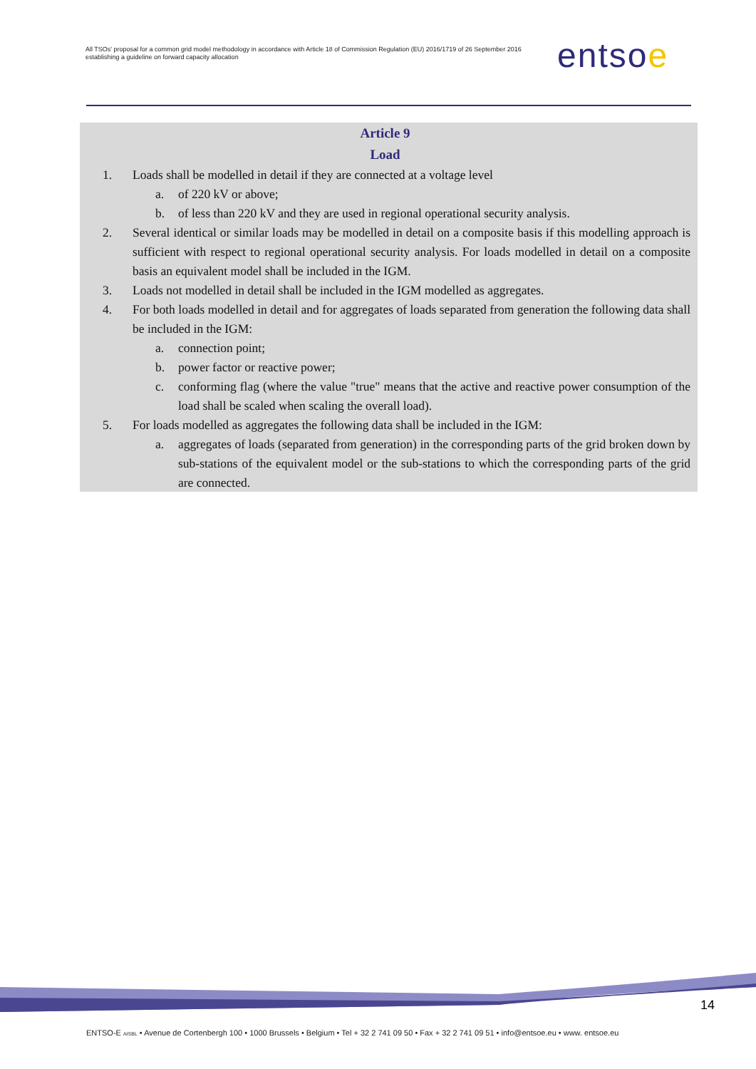All TSOs' proposal for a common grid model methodology in accordance with Article 18 of Commission Regulation (EU) 2016/1719 of 26 September 2016 establishing a guideline on forward capacity allocation
entsoe
Article 9
Load
1. Loads shall be modelled in detail if they are connected at a voltage level
a. of 220 kV or above;
b. of less than 220 kV and they are used in regional operational security analysis.
2. Several identical or similar loads may be modelled in detail on a composite basis if this modelling approach is sufficient with respect to regional operational security analysis. For loads modelled in detail on a composite basis an equivalent model shall be included in the IGM.
3. Loads not modelled in detail shall be included in the IGM modelled as aggregates.
4. For both loads modelled in detail and for aggregates of loads separated from generation the following data shall be included in the IGM:
a. connection point;
b. power factor or reactive power;
c. conforming flag (where the value "true" means that the active and reactive power consumption of the load shall be scaled when scaling the overall load).
5. For loads modelled as aggregates the following data shall be included in the IGM:
a. aggregates of loads (separated from generation) in the corresponding parts of the grid broken down by sub-stations of the equivalent model or the sub-stations to which the corresponding parts of the grid are connected.
14
ENTSO-E AISBL • Avenue de Cortenbergh 100 • 1000 Brussels • Belgium • Tel + 32 2 741 09 50 • Fax + 32 2 741 09 51 • info@entsoe.eu • www. entsoe.eu